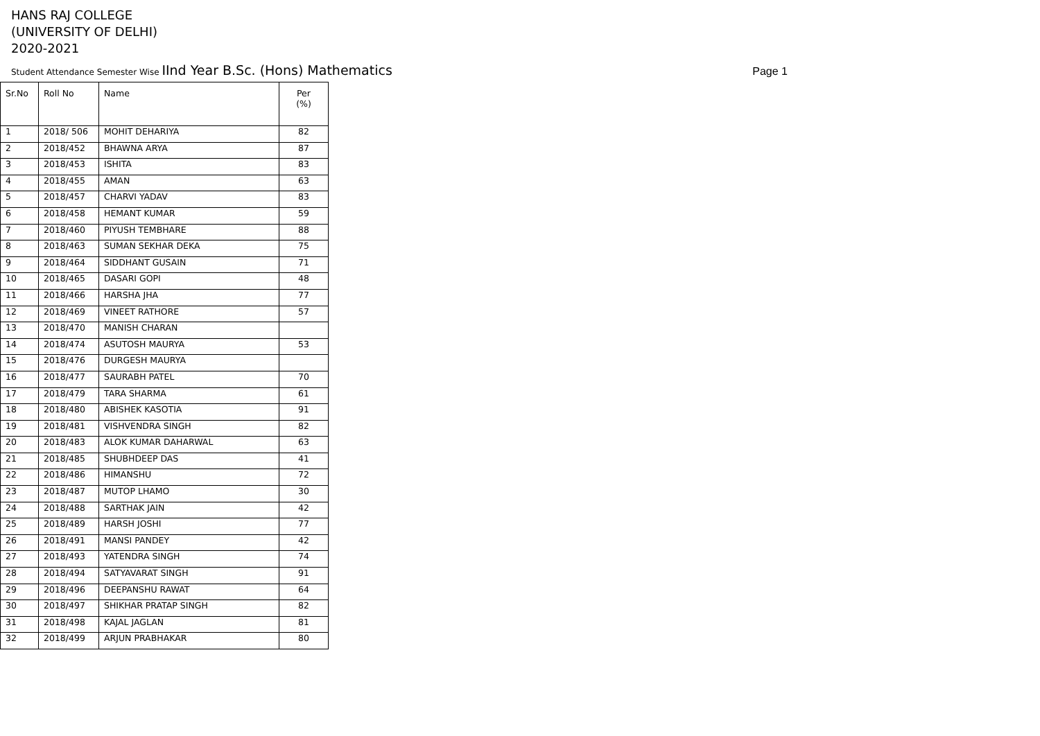HANS RAJ COLLEGE
(UNIVERSITY OF DELHI)
2020-2021
Student Attendance Semester Wise IInd Year B.Sc. (Hons) Mathematics
Page 1
| Sr.No | Roll No | Name | Per (%) |
| --- | --- | --- | --- |
| 1 | 2018/ 506 | MOHIT DEHARIYA | 82 |
| 2 | 2018/452 | BHAWNA ARYA | 87 |
| 3 | 2018/453 | ISHITA | 83 |
| 4 | 2018/455 | AMAN | 63 |
| 5 | 2018/457 | CHARVI YADAV | 83 |
| 6 | 2018/458 | HEMANT KUMAR | 59 |
| 7 | 2018/460 | PIYUSH TEMBHARE | 88 |
| 8 | 2018/463 | SUMAN SEKHAR DEKA | 75 |
| 9 | 2018/464 | SIDDHANT GUSAIN | 71 |
| 10 | 2018/465 | DASARI GOPI | 48 |
| 11 | 2018/466 | HARSHA JHA | 77 |
| 12 | 2018/469 | VINEET RATHORE | 57 |
| 13 | 2018/470 | MANISH CHARAN | |
| 14 | 2018/474 | ASUTOSH MAURYA | 53 |
| 15 | 2018/476 | DURGESH MAURYA | |
| 16 | 2018/477 | SAURABH PATEL | 70 |
| 17 | 2018/479 | TARA SHARMA | 61 |
| 18 | 2018/480 | ABISHEK KASOTIA | 91 |
| 19 | 2018/481 | VISHVENDRA SINGH | 82 |
| 20 | 2018/483 | ALOK KUMAR DAHARWAL | 63 |
| 21 | 2018/485 | SHUBHDEEP DAS | 41 |
| 22 | 2018/486 | HIMANSHU | 72 |
| 23 | 2018/487 | MUTOP LHAMO | 30 |
| 24 | 2018/488 | SARTHAK JAIN | 42 |
| 25 | 2018/489 | HARSH JOSHI | 77 |
| 26 | 2018/491 | MANSI PANDEY | 42 |
| 27 | 2018/493 | YATENDRA SINGH | 74 |
| 28 | 2018/494 | SATYAVARAT SINGH | 91 |
| 29 | 2018/496 | DEEPANSHU RAWAT | 64 |
| 30 | 2018/497 | SHIKHAR PRATAP SINGH | 82 |
| 31 | 2018/498 | KAJAL JAGLAN | 81 |
| 32 | 2018/499 | ARJUN PRABHAKAR | 80 |